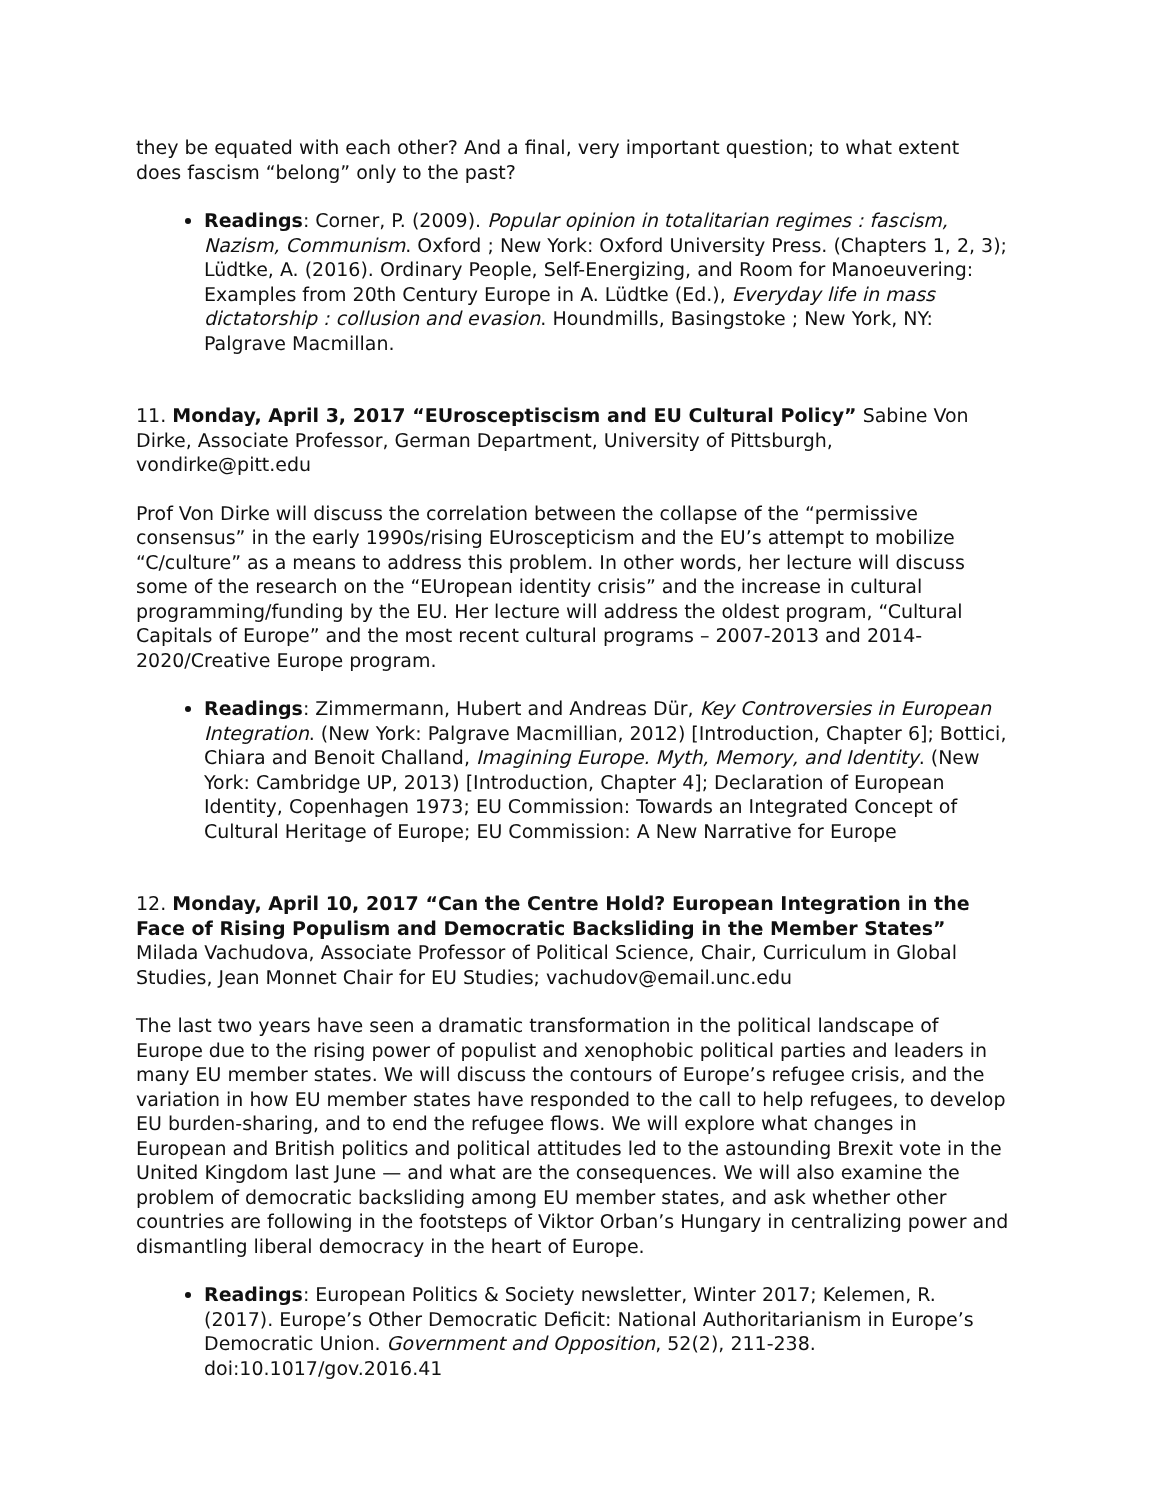they be equated with each other? And a final, very important question; to what extent does fascism “belong” only to the past?
Readings: Corner, P. (2009). Popular opinion in totalitarian regimes : fascism, Nazism, Communism. Oxford ; New York: Oxford University Press. (Chapters 1, 2, 3); Lüdtke, A. (2016). Ordinary People, Self-Energizing, and Room for Manoeuvering: Examples from 20th Century Europe in A. Lüdtke (Ed.), Everyday life in mass dictatorship : collusion and evasion. Houndmills, Basingstoke ; New York, NY: Palgrave Macmillan.
11. Monday, April 3, 2017 “EUrosceptiscism and EU Cultural Policy” Sabine Von Dirke, Associate Professor, German Department, University of Pittsburgh, vondirke@pitt.edu
Prof Von Dirke will discuss the correlation between the collapse of the “permissive consensus” in the early 1990s/rising EUroscepticism and the EU’s attempt to mobilize “C/culture” as a means to address this problem. In other words, her lecture will discuss some of the research on the “EUropean identity crisis” and the increase in cultural programming/funding by the EU. Her lecture will address the oldest program, “Cultural Capitals of Europe” and the most recent cultural programs – 2007-2013 and 2014-2020/Creative Europe program.
Readings: Zimmermann, Hubert and Andreas Dür, Key Controversies in European Integration. (New York: Palgrave Macmillian, 2012) [Introduction, Chapter 6]; Bottici, Chiara and Benoit Challand, Imagining Europe. Myth, Memory, and Identity. (New York: Cambridge UP, 2013) [Introduction, Chapter 4]; Declaration of European Identity, Copenhagen 1973; EU Commission: Towards an Integrated Concept of Cultural Heritage of Europe; EU Commission: A New Narrative for Europe
12. Monday, April 10, 2017 “Can the Centre Hold? European Integration in the Face of Rising Populism and Democratic Backsliding in the Member States” Milada Vachudova, Associate Professor of Political Science, Chair, Curriculum in Global Studies, Jean Monnet Chair for EU Studies; vachudov@email.unc.edu
The last two years have seen a dramatic transformation in the political landscape of Europe due to the rising power of populist and xenophobic political parties and leaders in many EU member states. We will discuss the contours of Europe’s refugee crisis, and the variation in how EU member states have responded to the call to help refugees, to develop EU burden-sharing, and to end the refugee flows. We will explore what changes in European and British politics and political attitudes led to the astounding Brexit vote in the United Kingdom last June — and what are the consequences. We will also examine the problem of democratic backsliding among EU member states, and ask whether other countries are following in the footsteps of Viktor Orban’s Hungary in centralizing power and dismantling liberal democracy in the heart of Europe.
Readings: European Politics & Society newsletter, Winter 2017; Kelemen, R. (2017). Europe’s Other Democratic Deficit: National Authoritarianism in Europe’s Democratic Union. Government and Opposition, 52(2), 211-238. doi:10.1017/gov.2016.41